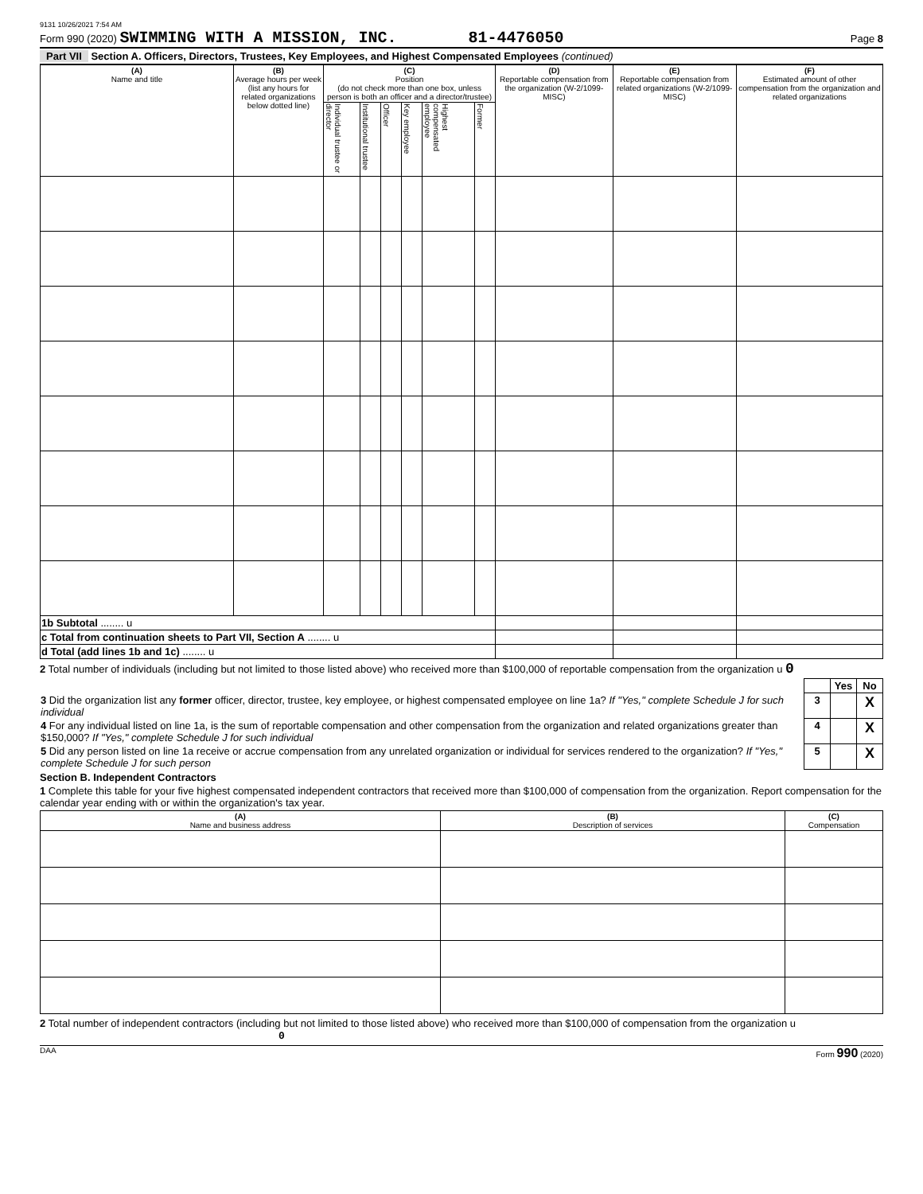9131 10/26/2021 7:54 AM
Form 990 (2020) SWIMMING WITH A MISSION, INC. 81-4476050 Page 8
Part VII Section A. Officers, Directors, Trustees, Key Employees, and Highest Compensated Employees (continued)
| (A) Name and title | (B) Average hours per week (list any hours for related organizations below dotted line) | (C) Position (do not check more than one box, unless person is both an officer and a director/trustee) | | | | | | (D) Reportable compensation from the organization (W-2/1099-MISC) | (E) Reportable compensation from related organizations (W-2/1099-MISC) | (F) Estimated amount of other compensation from the organization and related organizations |
| --- | --- | --- | --- | --- | --- | --- | --- | --- | --- | --- |
| | | Individual trustee or director | Institutional trustee | Officer | Key employee | Highest compensated employee | Former | | | |
| 1b Subtotal ........ u | | | | | | | | | | |
| c Total from continuation sheets to Part VII, Section A ........ u | | | | | | | | | | |
| d Total (add lines 1b and 1c) ........ u | | | | | | | | | | |
2 Total number of individuals (including but not limited to those listed above) who received more than $100,000 of reportable compensation from the organization u 0
| | | Yes | No |
| 3 Did the organization list any former officer, director, trustee, key employee, or highest compensated employee on line 1a? If "Yes," complete Schedule J for such individual | 3 | | X |
| 4 For any individual listed on line 1a, is the sum of reportable compensation and other compensation from the organization and related organizations greater than $150,000? If "Yes," complete Schedule J for such individual | 4 | | X |
| 5 Did any person listed on line 1a receive or accrue compensation from any unrelated organization or individual for services rendered to the organization? If "Yes," complete Schedule J for such person | 5 | | X |
Section B. Independent Contractors
1 Complete this table for your five highest compensated independent contractors that received more than $100,000 of compensation from the organization. Report compensation for the calendar year ending with or within the organization's tax year.
| (A) Name and business address | (B) Description of services | (C) Compensation |
| --- | --- | --- |
2 Total number of independent contractors (including but not limited to those listed above) who received more than $100,000 of compensation from the organization u 0
DAA Form 990 (2020)